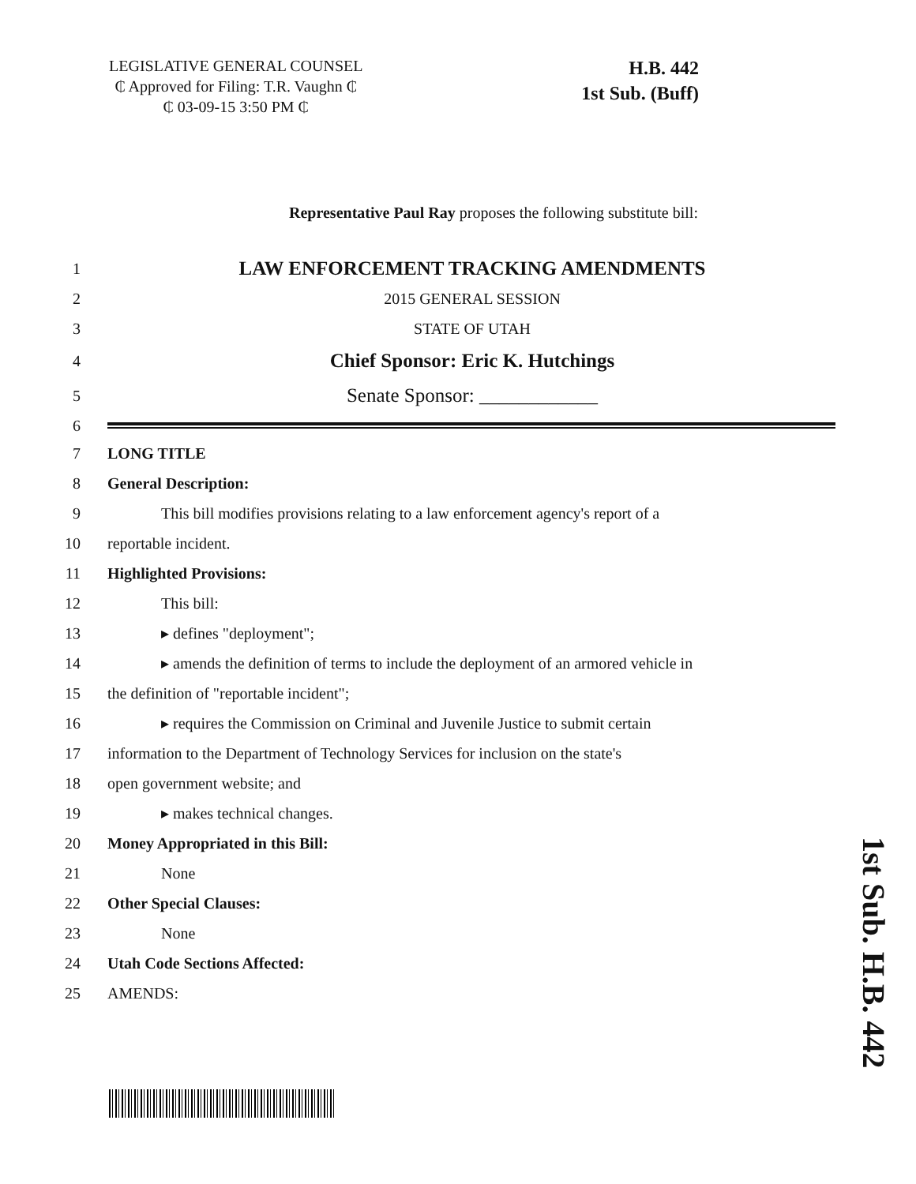LEGISLATIVE GENERAL COUNSEL
₵ Approved for Filing: T.R. Vaughn ₵
₵ 03-09-15 3:50 PM ₵
H.B. 442
1st Sub. (Buff)
Representative Paul Ray proposes the following substitute bill:
1 LAW ENFORCEMENT TRACKING AMENDMENTS
2 2015 GENERAL SESSION
3 STATE OF UTAH
4 Chief Sponsor: Eric K. Hutchings
5 Senate Sponsor: ____________
6
7 LONG TITLE
8 General Description:
9 This bill modifies provisions relating to a law enforcement agency's report of a
10 reportable incident.
11 Highlighted Provisions:
12 This bill:
13 ▸ defines "deployment";
14 ▸ amends the definition of terms to include the deployment of an armored vehicle in
15 the definition of "reportable incident";
16 ▸ requires the Commission on Criminal and Juvenile Justice to submit certain
17 information to the Department of Technology Services for inclusion on the state's
18 open government website; and
19 ▸ makes technical changes.
20 Money Appropriated in this Bill:
21 None
22 Other Special Clauses:
23 None
24 Utah Code Sections Affected:
25 AMENDS:
1st Sub. H.B. 442